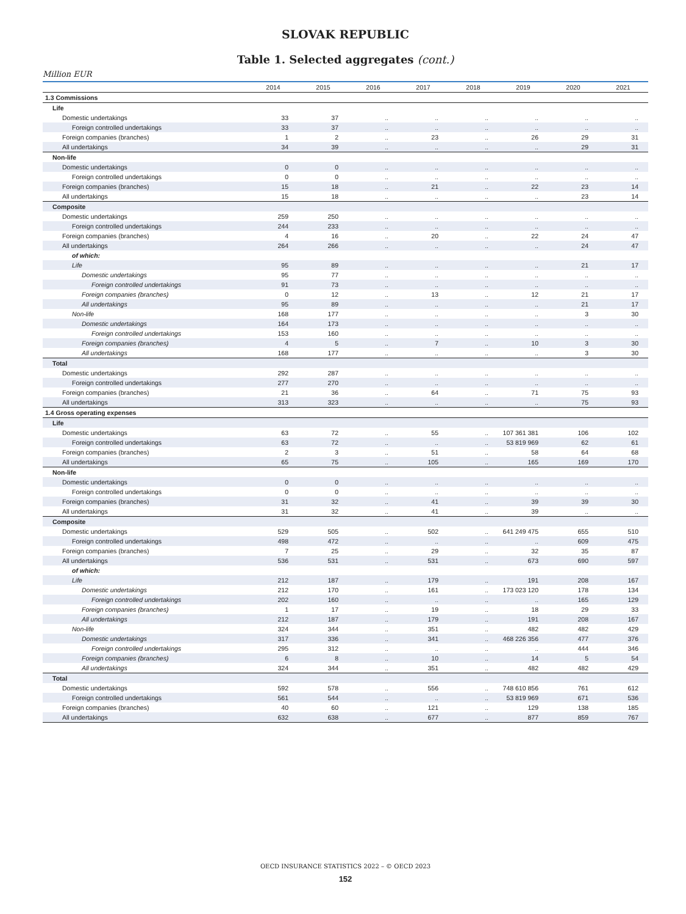SLOVAK REPUBLIC
Table 1. Selected aggregates (cont.)
Million EUR
| | 2014 | 2015 | 2016 | 2017 | 2018 | 2019 | 2020 | 2021 |
| --- | --- | --- | --- | --- | --- | --- | --- | --- |
| 1.3 Commissions | | | | | | | | |
| Life | | | | | | | | |
| Domestic undertakings | 33 | 37 | .. | .. | .. | .. | .. | .. |
| Foreign controlled undertakings | 33 | 37 | .. | .. | .. | .. | .. | .. |
| Foreign companies (branches) | 1 | 2 | .. | 23 | .. | 26 | 29 | 31 |
| All undertakings | 34 | 39 | .. | .. | .. | .. | 29 | 31 |
| Non-life | | | | | | | | |
| Domestic undertakings | 0 | 0 | .. | .. | .. | .. | .. | .. |
| Foreign controlled undertakings | 0 | 0 | .. | .. | .. | .. | .. | .. |
| Foreign companies (branches) | 15 | 18 | .. | 21 | .. | 22 | 23 | 14 |
| All undertakings | 15 | 18 | .. | .. | .. | .. | 23 | 14 |
| Composite | | | | | | | | |
| Domestic undertakings | 259 | 250 | .. | .. | .. | .. | .. | .. |
| Foreign controlled undertakings | 244 | 233 | .. | .. | .. | .. | .. | .. |
| Foreign companies (branches) | 4 | 16 | .. | 20 | .. | 22 | 24 | 47 |
| All undertakings | 264 | 266 | .. | .. | .. | .. | 24 | 47 |
| of which: | | | | | | | | |
| Life | 95 | 89 | .. | .. | .. | .. | 21 | 17 |
| Domestic undertakings | 95 | 77 | .. | .. | .. | .. | .. | .. |
| Foreign controlled undertakings | 91 | 73 | .. | .. | .. | .. | .. | .. |
| Foreign companies (branches) | 0 | 12 | .. | 13 | .. | 12 | 21 | 17 |
| All undertakings | 95 | 89 | .. | .. | .. | .. | 21 | 17 |
| Non-life | 168 | 177 | .. | .. | .. | .. | 3 | 30 |
| Domestic undertakings | 164 | 173 | .. | .. | .. | .. | .. | .. |
| Foreign controlled undertakings | 153 | 160 | .. | .. | .. | .. | .. | .. |
| Foreign companies (branches) | 4 | 5 | .. | 7 | .. | 10 | 3 | 30 |
| All undertakings | 168 | 177 | .. | .. | .. | .. | 3 | 30 |
| Total | | | | | | | | |
| Domestic undertakings | 292 | 287 | .. | .. | .. | .. | .. | .. |
| Foreign controlled undertakings | 277 | 270 | .. | .. | .. | .. | .. | .. |
| Foreign companies (branches) | 21 | 36 | .. | 64 | .. | 71 | 75 | 93 |
| All undertakings | 313 | 323 | .. | .. | .. | .. | 75 | 93 |
| 1.4 Gross operating expenses | | | | | | | | |
| Life | | | | | | | | |
| Domestic undertakings | 63 | 72 | .. | 55 | .. | 107 361 381 | 106 | 102 |
| Foreign controlled undertakings | 63 | 72 | .. | .. | .. | 53 819 969 | 62 | 61 |
| Foreign companies (branches) | 2 | 3 | .. | 51 | .. | 58 | 64 | 68 |
| All undertakings | 65 | 75 | .. | 105 | .. | 165 | 169 | 170 |
| Non-life | | | | | | | | |
| Domestic undertakings | 0 | 0 | .. | .. | .. | .. | .. | .. |
| Foreign controlled undertakings | 0 | 0 | .. | .. | .. | .. | .. | .. |
| Foreign companies (branches) | 31 | 32 | .. | 41 | .. | 39 | 39 | 30 |
| All undertakings | 31 | 32 | .. | 41 | .. | 39 | .. | .. |
| Composite | | | | | | | | |
| Domestic undertakings | 529 | 505 | .. | 502 | .. | 641 249 475 | 655 | 510 |
| Foreign controlled undertakings | 498 | 472 | .. | .. | .. | .. | 609 | 475 |
| Foreign companies (branches) | 7 | 25 | .. | 29 | .. | 32 | 35 | 87 |
| All undertakings | 536 | 531 | .. | 531 | .. | 673 | 690 | 597 |
| of which: | | | | | | | | |
| Life | 212 | 187 | .. | 179 | .. | 191 | 208 | 167 |
| Domestic undertakings | 212 | 170 | .. | 161 | .. | 173 023 120 | 178 | 134 |
| Foreign controlled undertakings | 202 | 160 | .. | .. | .. | .. | 165 | 129 |
| Foreign companies (branches) | 1 | 17 | .. | 19 | .. | 18 | 29 | 33 |
| All undertakings | 212 | 187 | .. | 179 | .. | 191 | 208 | 167 |
| Non-life | 324 | 344 | .. | 351 | .. | 482 | 482 | 429 |
| Domestic undertakings | 317 | 336 | .. | 341 | .. | 468 226 356 | 477 | 376 |
| Foreign controlled undertakings | 295 | 312 | .. | .. | .. | .. | 444 | 346 |
| Foreign companies (branches) | 6 | 8 | .. | 10 | .. | 14 | 5 | 54 |
| All undertakings | 324 | 344 | .. | 351 | .. | 482 | 482 | 429 |
| Total | | | | | | | | |
| Domestic undertakings | 592 | 578 | .. | 556 | .. | 748 610 856 | 761 | 612 |
| Foreign controlled undertakings | 561 | 544 | .. | .. | .. | 53 819 969 | 671 | 536 |
| Foreign companies (branches) | 40 | 60 | .. | 121 | .. | 129 | 138 | 185 |
| All undertakings | 632 | 638 | .. | 677 | .. | 877 | 859 | 767 |
OECD INSURANCE STATISTICS 2022 – © OECD 2023
152